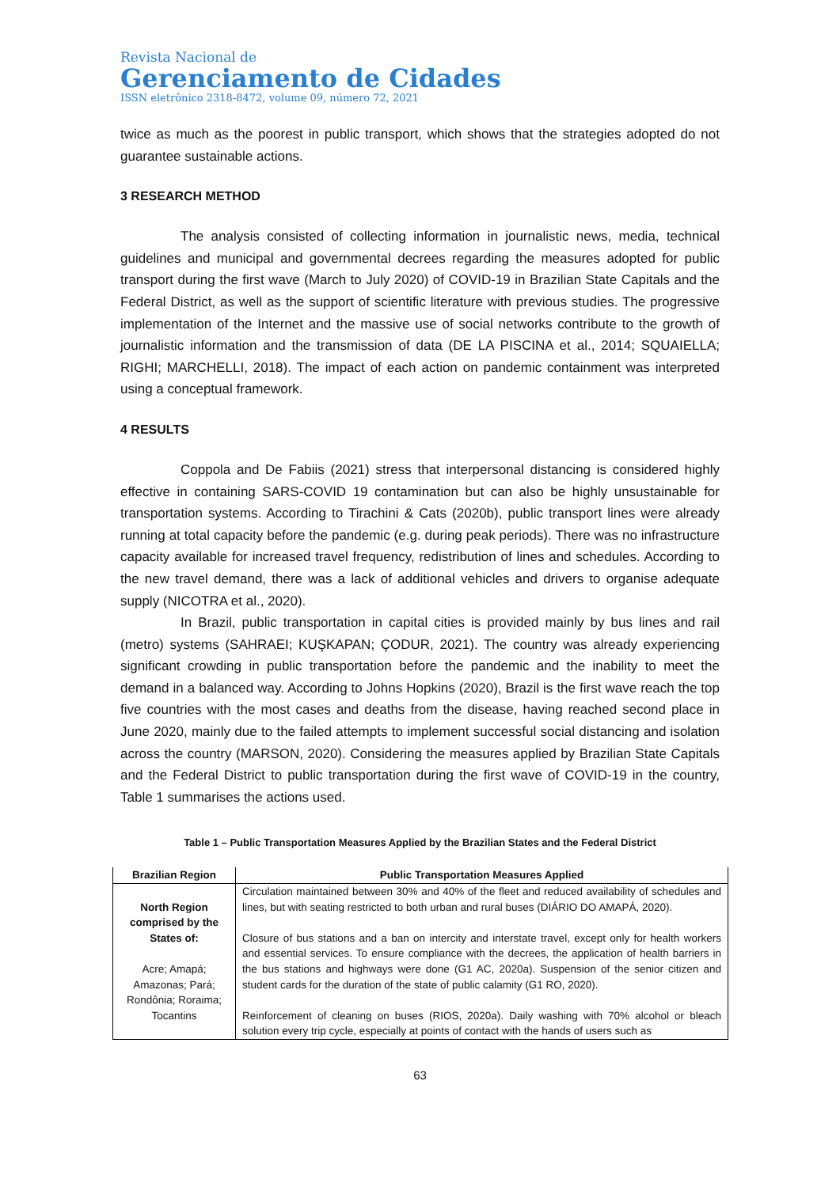Revista Nacional de
Gerenciamento de Cidades
ISSN eletrônico 2318-8472, volume 09, número 72, 2021
twice as much as the poorest in public transport, which shows that the strategies adopted do not guarantee sustainable actions.
3 RESEARCH METHOD
The analysis consisted of collecting information in journalistic news, media, technical guidelines and municipal and governmental decrees regarding the measures adopted for public transport during the first wave (March to July 2020) of COVID-19 in Brazilian State Capitals and the Federal District, as well as the support of scientific literature with previous studies. The progressive implementation of the Internet and the massive use of social networks contribute to the growth of journalistic information and the transmission of data (DE LA PISCINA et al., 2014; SQUAIELLA; RIGHI; MARCHELLI, 2018). The impact of each action on pandemic containment was interpreted using a conceptual framework.
4 RESULTS
Coppola and De Fabiis (2021) stress that interpersonal distancing is considered highly effective in containing SARS-COVID 19 contamination but can also be highly unsustainable for transportation systems. According to Tirachini & Cats (2020b), public transport lines were already running at total capacity before the pandemic (e.g. during peak periods). There was no infrastructure capacity available for increased travel frequency, redistribution of lines and schedules. According to the new travel demand, there was a lack of additional vehicles and drivers to organise adequate supply (NICOTRA et al., 2020).
In Brazil, public transportation in capital cities is provided mainly by bus lines and rail (metro) systems (SAHRAEI; KUŞKAPAN; ÇODUR, 2021). The country was already experiencing significant crowding in public transportation before the pandemic and the inability to meet the demand in a balanced way. According to Johns Hopkins (2020), Brazil is the first wave reach the top five countries with the most cases and deaths from the disease, having reached second place in June 2020, mainly due to the failed attempts to implement successful social distancing and isolation across the country (MARSON, 2020). Considering the measures applied by Brazilian State Capitals and the Federal District to public transportation during the first wave of COVID-19 in the country, Table 1 summarises the actions used.
Table 1 – Public Transportation Measures Applied by the Brazilian States and the Federal District
| Brazilian Region | Public Transportation Measures Applied |
| --- | --- |
| North Region comprised by the States of: Acre; Amapá; Amazonas; Pará; Rondônia; Roraima; Tocantins | Circulation maintained between 30% and 40% of the fleet and reduced availability of schedules and lines, but with seating restricted to both urban and rural buses (DIÁRIO DO AMAPÁ, 2020). Closure of bus stations and a ban on intercity and interstate travel, except only for health workers and essential services. To ensure compliance with the decrees, the application of health barriers in the bus stations and highways were done (G1 AC, 2020a). Suspension of the senior citizen and student cards for the duration of the state of public calamity (G1 RO, 2020). Reinforcement of cleaning on buses (RIOS, 2020a). Daily washing with 70% alcohol or bleach solution every trip cycle, especially at points of contact with the hands of users such as |
63